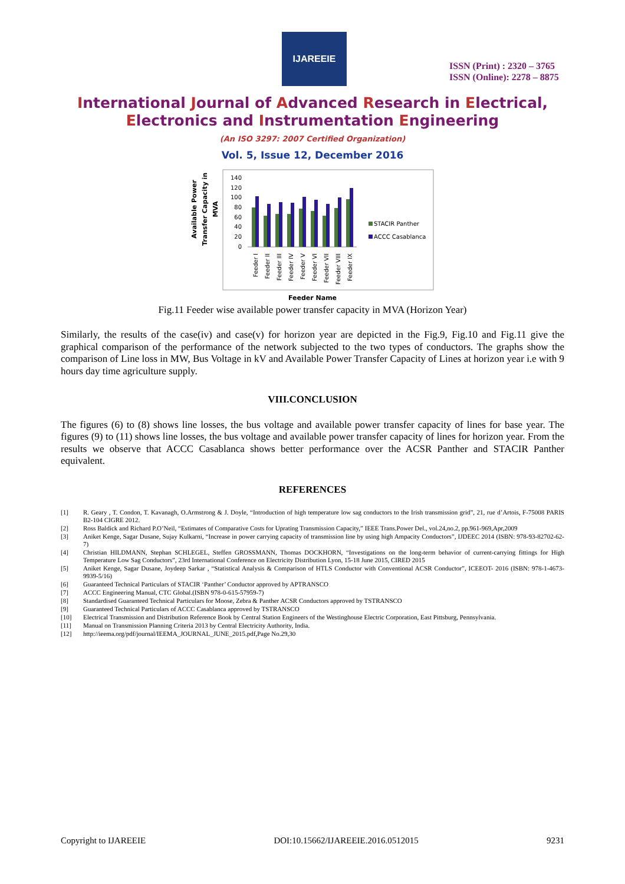IJAREEIE
ISSN (Print) : 2320 – 3765
ISSN (Online): 2278 – 8875
International Journal of Advanced Research in Electrical,
Electronics and Instrumentation Engineering
(An ISO 3297: 2007 Certified Organization)
Vol. 5, Issue 12, December 2016
Available Power
Transfer Capacity in
MVA
140
120
100
80
60
40
20
0
Feeder I
Feeder II
Feeder III
Feeder IV
Feeder V
Feeder VI
Feeder VII
Feeder VIII
Feeder IX
STACIR Panther
ACCC Casablanca
Feeder Name
Fig.11 Feeder wise available power transfer capacity in MVA (Horizon Year)
Similarly, the results of the case(iv) and case(v) for horizon year are depicted in the Fig.9, Fig.10 and Fig.11 give the graphical comparison of the performance of the network subjected to the two types of conductors. The graphs show the comparison of Line loss in MW, Bus Voltage in kV and Available Power Transfer Capacity of Lines at horizon year i.e with 9 hours day time agriculture supply.
VIII.CONCLUSION
The figures (6) to (8) shows line losses, the bus voltage and available power transfer capacity of lines for base year. The figures (9) to (11) shows line losses, the bus voltage and available power transfer capacity of lines for horizon year. From the results we observe that ACCC Casablanca shows better performance over the ACSR Panther and STACIR Panther equivalent.
REFERENCES
[1] R. Geary , T. Condon, T. Kavanagh, O.Armstrong & J. Doyle, “Introduction of high temperature low sag conductors to the Irish transmission grid”, 21, rue d’Artois, F-75008 PARIS B2-104 CIGRE 2012.
[2] Ross Baldick and Richard P.O’Neil, “Estimates of Comparative Costs for Uprating Transmission Capacity,” IEEE Trans.Power Del., vol.24,no.2, pp.961-969,Apr,2009
[3] Aniket Kenge, Sagar Dusane, Sujay Kulkarni, “Increase in power carrying capacity of transmission line by using high Ampacity Conductors”, IJDEEC 2014 (ISBN: 978-93-82702-62-7)
[4] Christian HILDMANN, Stephan SCHLEGEL, Steffen GROSSMANN, Thomas DOCKHORN, “Investigations on the long-term behavior of current-carrying fittings for High Temperature Low Sag Conductors”, 23rd International Conference on Electricity Distribution Lyon, 15-18 June 2015, CIRED 2015
[5] Aniket Kenge, Sagar Dusane, Joydeep Sarkar , “Statistical Analysis & Comparison of HTLS Conductor with Conventional ACSR Conductor”, ICEEOT- 2016 (ISBN: 978-1-4673-9939-5/16)
[6] Guaranteed Technical Particulars of STACIR ‘Panther’ Conductor approved by APTRANSCO
[7] ACCC Engineering Manual, CTC Global.(ISBN 978-0-615-57959-7)
[8] Standardised Guaranteed Technical Particulars for Moose, Zebra & Panther ACSR Conductors approved by TSTRANSCO
[9] Guaranteed Technical Particulars of ACCC Casablanca approved by TSTRANSCO
[10] Electrical Transmission and Distribution Reference Book by Central Station Engineers of the Westinghouse Electric Corporation, East Pittsburg, Pennsylvania.
[11] Manual on Transmission Planning Criteria 2013 by Central Electricity Authority, India.
[12] http://ieema.org/pdf/journal/IEEMA_JOURNAL_JUNE_2015.pdf,Page No.29,30
Copyright to IJAREEIE DOI:10.15662/IJAREEIE.2016.0512015 9231